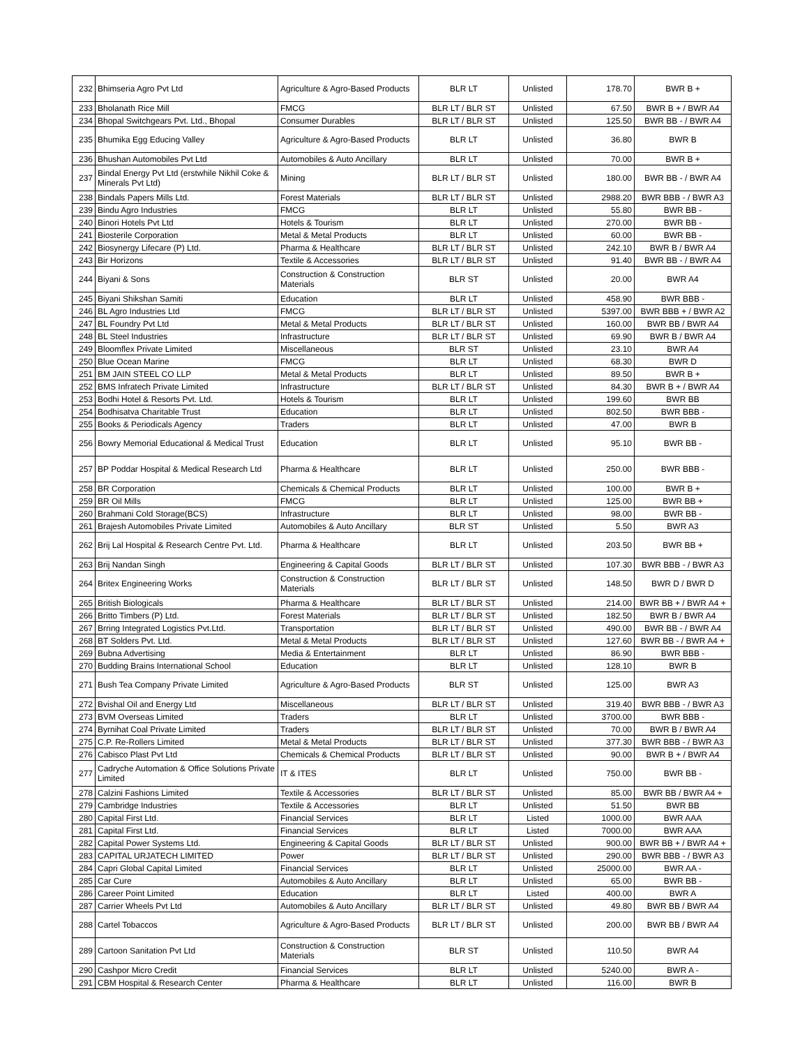| 232 | Bhimseria Agro Pvt Ltd | Agriculture & Agro-Based Products | BLR LT | Unlisted | 178.70 | BWR B + |
| 233 | Bholanath Rice Mill | FMCG | BLR LT / BLR ST | Unlisted | 67.50 | BWR B + / BWR A4 |
| 234 | Bhopal Switchgears Pvt. Ltd., Bhopal | Consumer Durables | BLR LT / BLR ST | Unlisted | 125.50 | BWR BB - / BWR A4 |
| 235 | Bhumika Egg Educing Valley | Agriculture & Agro-Based Products | BLR LT | Unlisted | 36.80 | BWR B |
| 236 | Bhushan Automobiles Pvt Ltd | Automobiles & Auto Ancillary | BLR LT | Unlisted | 70.00 | BWR B + |
| 237 | Bindal Energy Pvt Ltd (erstwhile Nikhil Coke & Minerals Pvt Ltd) | Mining | BLR LT / BLR ST | Unlisted | 180.00 | BWR BB - / BWR A4 |
| 238 | Bindals Papers Mills Ltd. | Forest Materials | BLR LT / BLR ST | Unlisted | 2988.20 | BWR BBB - / BWR A3 |
| 239 | Bindu Agro Industries | FMCG | BLR LT | Unlisted | 55.80 | BWR BB - |
| 240 | Binori Hotels Pvt Ltd | Hotels & Tourism | BLR LT | Unlisted | 270.00 | BWR BB - |
| 241 | Biosterile Corporation | Metal & Metal Products | BLR LT | Unlisted | 60.00 | BWR BB - |
| 242 | Biosynergy Lifecare (P) Ltd. | Pharma & Healthcare | BLR LT / BLR ST | Unlisted | 242.10 | BWR B / BWR A4 |
| 243 | Bir Horizons | Textile & Accessories | BLR LT / BLR ST | Unlisted | 91.40 | BWR BB - / BWR A4 |
| 244 | Biyani & Sons | Construction & Construction Materials | BLR ST | Unlisted | 20.00 | BWR A4 |
| 245 | Biyani Shikshan Samiti | Education | BLR LT | Unlisted | 458.90 | BWR BBB - |
| 246 | BL Agro Industries Ltd | FMCG | BLR LT / BLR ST | Unlisted | 5397.00 | BWR BBB + / BWR A2 |
| 247 | BL Foundry Pvt Ltd | Metal & Metal Products | BLR LT / BLR ST | Unlisted | 160.00 | BWR BB / BWR A4 |
| 248 | BL Steel Industries | Infrastructure | BLR LT / BLR ST | Unlisted | 69.90 | BWR B / BWR A4 |
| 249 | Bloomflex Private Limited | Miscellaneous | BLR ST | Unlisted | 23.10 | BWR A4 |
| 250 | Blue Ocean Marine | FMCG | BLR LT | Unlisted | 68.30 | BWR D |
| 251 | BM JAIN STEEL CO LLP | Metal & Metal Products | BLR LT | Unlisted | 89.50 | BWR B + |
| 252 | BMS Infratech Private Limited | Infrastructure | BLR LT / BLR ST | Unlisted | 84.30 | BWR B + / BWR A4 |
| 253 | Bodhi Hotel & Resorts Pvt. Ltd. | Hotels & Tourism | BLR LT | Unlisted | 199.60 | BWR BB |
| 254 | Bodhisatva Charitable Trust | Education | BLR LT | Unlisted | 802.50 | BWR BBB - |
| 255 | Books & Periodicals Agency | Traders | BLR LT | Unlisted | 47.00 | BWR B |
| 256 | Bowry Memorial Educational & Medical Trust | Education | BLR LT | Unlisted | 95.10 | BWR BB - |
| 257 | BP Poddar Hospital & Medical Research Ltd | Pharma & Healthcare | BLR LT | Unlisted | 250.00 | BWR BBB - |
| 258 | BR Corporation | Chemicals & Chemical Products | BLR LT | Unlisted | 100.00 | BWR B + |
| 259 | BR Oil Mills | FMCG | BLR LT | Unlisted | 125.00 | BWR BB + |
| 260 | Brahmani Cold Storage(BCS) | Infrastructure | BLR LT | Unlisted | 98.00 | BWR BB - |
| 261 | Brajesh Automobiles Private Limited | Automobiles & Auto Ancillary | BLR ST | Unlisted | 5.50 | BWR A3 |
| 262 | Brij Lal Hospital & Research Centre Pvt. Ltd. | Pharma & Healthcare | BLR LT | Unlisted | 203.50 | BWR BB + |
| 263 | Brij Nandan Singh | Engineering & Capital Goods | BLR LT / BLR ST | Unlisted | 107.30 | BWR BBB - / BWR A3 |
| 264 | Britex Engineering Works | Construction & Construction Materials | BLR LT / BLR ST | Unlisted | 148.50 | BWR D / BWR D |
| 265 | British Biologicals | Pharma & Healthcare | BLR LT / BLR ST | Unlisted | 214.00 | BWR BB + / BWR A4 + |
| 266 | Britto Timbers (P) Ltd. | Forest Materials | BLR LT / BLR ST | Unlisted | 182.50 | BWR B / BWR A4 |
| 267 | Brring Integrated Logistics Pvt.Ltd. | Transportation | BLR LT / BLR ST | Unlisted | 490.00 | BWR BB - / BWR A4 |
| 268 | BT Solders Pvt. Ltd. | Metal & Metal Products | BLR LT / BLR ST | Unlisted | 127.60 | BWR BB - / BWR A4 + |
| 269 | Bubna Advertising | Media & Entertainment | BLR LT | Unlisted | 86.90 | BWR BBB - |
| 270 | Budding Brains International School | Education | BLR LT | Unlisted | 128.10 | BWR B |
| 271 | Bush Tea Company Private Limited | Agriculture & Agro-Based Products | BLR ST | Unlisted | 125.00 | BWR A3 |
| 272 | Bvishal Oil and Energy Ltd | Miscellaneous | BLR LT / BLR ST | Unlisted | 319.40 | BWR BBB - / BWR A3 |
| 273 | BVM Overseas Limited | Traders | BLR LT | Unlisted | 3700.00 | BWR BBB - |
| 274 | Byrnihat Coal Private Limited | Traders | BLR LT / BLR ST | Unlisted | 70.00 | BWR B / BWR A4 |
| 275 | C.P. Re-Rollers Limited | Metal & Metal Products | BLR LT / BLR ST | Unlisted | 377.30 | BWR BBB - / BWR A3 |
| 276 | Cabisco Plast Pvt Ltd | Chemicals & Chemical Products | BLR LT / BLR ST | Unlisted | 90.00 | BWR B + / BWR A4 |
| 277 | Cadryche Automation & Office Solutions Private Limited | IT & ITES | BLR LT | Unlisted | 750.00 | BWR BB - |
| 278 | Calzini Fashions Limited | Textile & Accessories | BLR LT / BLR ST | Unlisted | 85.00 | BWR BB / BWR A4 + |
| 279 | Cambridge Industries | Textile & Accessories | BLR LT | Unlisted | 51.50 | BWR BB |
| 280 | Capital First Ltd. | Financial Services | BLR LT | Listed | 1000.00 | BWR AAA |
| 281 | Capital First Ltd. | Financial Services | BLR LT | Listed | 7000.00 | BWR AAA |
| 282 | Capital Power Systems Ltd. | Engineering & Capital Goods | BLR LT / BLR ST | Unlisted | 900.00 | BWR BB + / BWR A4 + |
| 283 | CAPITAL URJATECH LIMITED | Power | BLR LT / BLR ST | Unlisted | 290.00 | BWR BBB - / BWR A3 |
| 284 | Capri Global Capital Limited | Financial Services | BLR LT | Unlisted | 25000.00 | BWR AA - |
| 285 | Car Cure | Automobiles & Auto Ancillary | BLR LT | Unlisted | 65.00 | BWR BB - |
| 286 | Career Point Limited | Education | BLR LT | Listed | 400.00 | BWR A |
| 287 | Carrier Wheels Pvt Ltd | Automobiles & Auto Ancillary | BLR LT / BLR ST | Unlisted | 49.80 | BWR BB / BWR A4 |
| 288 | Cartel Tobaccos | Agriculture & Agro-Based Products | BLR LT / BLR ST | Unlisted | 200.00 | BWR BB / BWR A4 |
| 289 | Cartoon Sanitation Pvt Ltd | Construction & Construction Materials | BLR ST | Unlisted | 110.50 | BWR A4 |
| 290 | Cashpor Micro Credit | Financial Services | BLR LT | Unlisted | 5240.00 | BWR A - |
| 291 | CBM Hospital & Research Center | Pharma & Healthcare | BLR LT | Unlisted | 116.00 | BWR B |